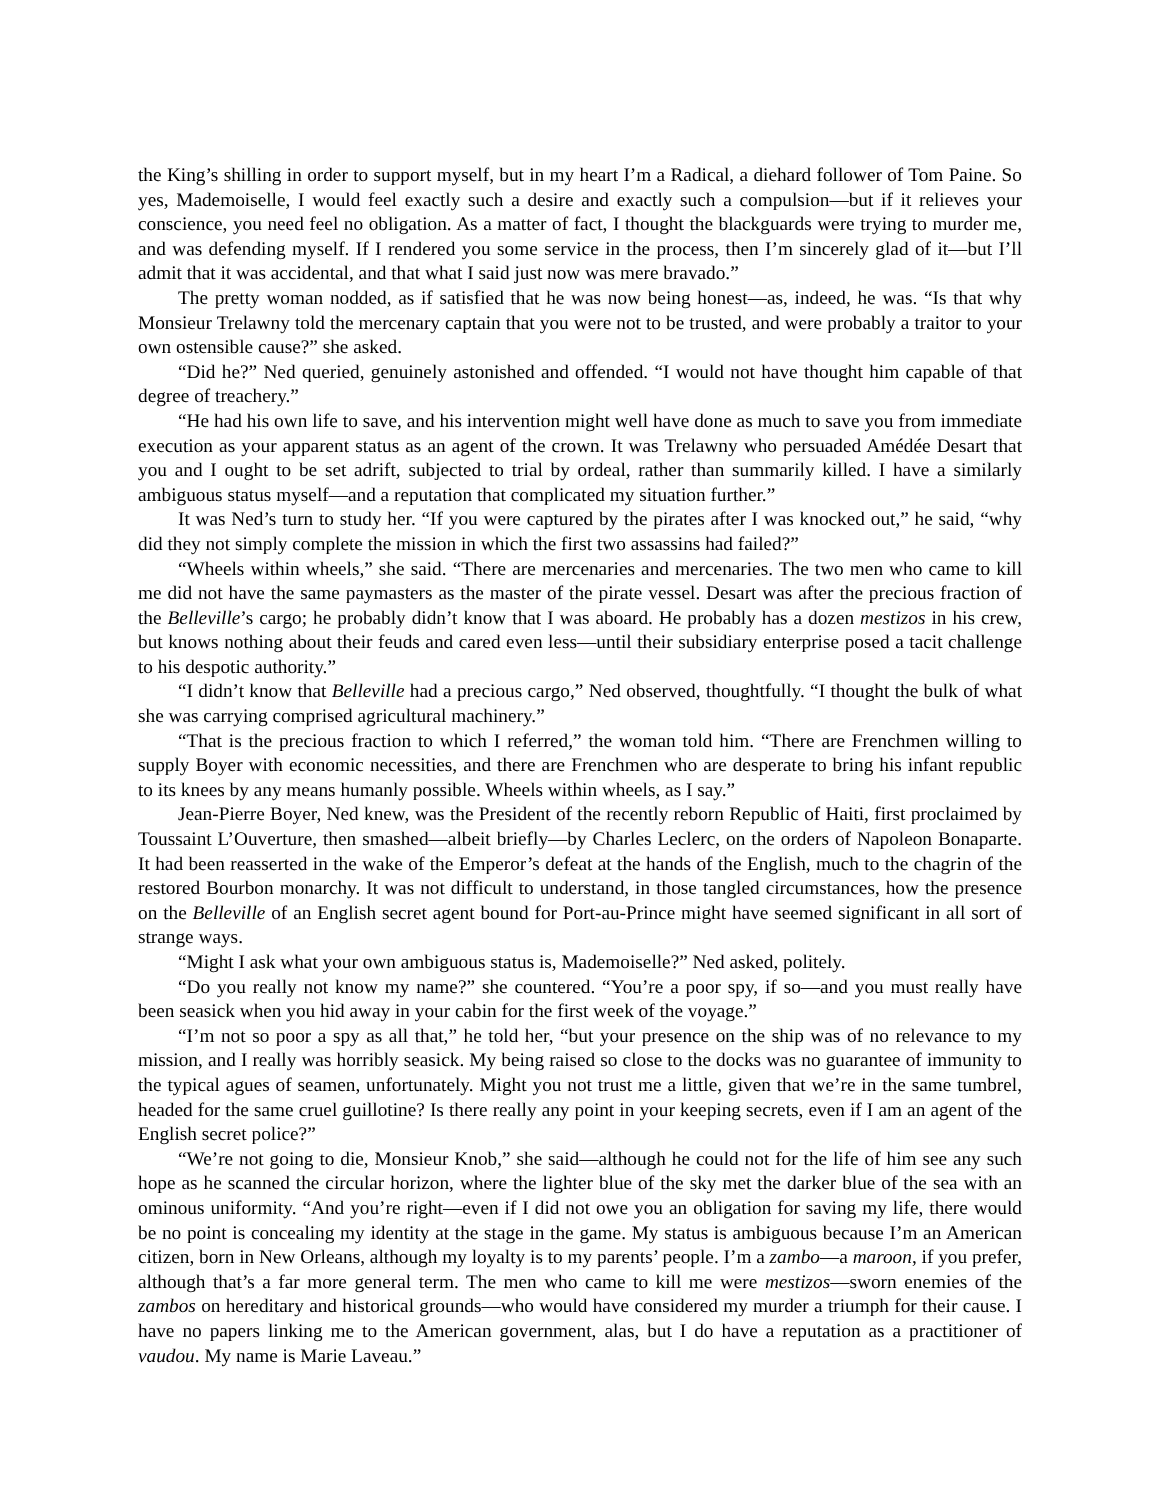the King’s shilling in order to support myself, but in my heart I’m a Radical, a diehard follower of Tom Paine. So yes, Mademoiselle, I would feel exactly such a desire and exactly such a compulsion—but if it relieves your conscience, you need feel no obligation. As a matter of fact, I thought the blackguards were trying to murder me, and was defending myself. If I rendered you some service in the process, then I’m sincerely glad of it—but I’ll admit that it was accidental, and that what I said just now was mere bravado.”
The pretty woman nodded, as if satisfied that he was now being honest—as, indeed, he was. “Is that why Monsieur Trelawny told the mercenary captain that you were not to be trusted, and were probably a traitor to your own ostensible cause?” she asked.
“Did he?” Ned queried, genuinely astonished and offended. “I would not have thought him capable of that degree of treachery.”
“He had his own life to save, and his intervention might well have done as much to save you from immediate execution as your apparent status as an agent of the crown. It was Trelawny who persuaded Amédée Desart that you and I ought to be set adrift, subjected to trial by ordeal, rather than summarily killed. I have a similarly ambiguous status myself—and a reputation that complicated my situation further.”
It was Ned’s turn to study her. “If you were captured by the pirates after I was knocked out,” he said, “why did they not simply complete the mission in which the first two assassins had failed?”
“Wheels within wheels,” she said. “There are mercenaries and mercenaries. The two men who came to kill me did not have the same paymasters as the master of the pirate vessel. Desart was after the precious fraction of the Belleville’s cargo; he probably didn’t know that I was aboard. He probably has a dozen mestizos in his crew, but knows nothing about their feuds and cared even less—until their subsidiary enterprise posed a tacit challenge to his despotic authority.”
“I didn’t know that Belleville had a precious cargo,” Ned observed, thoughtfully. “I thought the bulk of what she was carrying comprised agricultural machinery.”
“That is the precious fraction to which I referred,” the woman told him. “There are Frenchmen willing to supply Boyer with economic necessities, and there are Frenchmen who are desperate to bring his infant republic to its knees by any means humanly possible. Wheels within wheels, as I say.”
Jean-Pierre Boyer, Ned knew, was the President of the recently reborn Republic of Haiti, first proclaimed by Toussaint L’Ouverture, then smashed—albeit briefly—by Charles Leclerc, on the orders of Napoleon Bonaparte. It had been reasserted in the wake of the Emperor’s defeat at the hands of the English, much to the chagrin of the restored Bourbon monarchy. It was not difficult to understand, in those tangled circumstances, how the presence on the Belleville of an English secret agent bound for Port-au-Prince might have seemed significant in all sort of strange ways.
“Might I ask what your own ambiguous status is, Mademoiselle?” Ned asked, politely.
“Do you really not know my name?” she countered. “You’re a poor spy, if so—and you must really have been seasick when you hid away in your cabin for the first week of the voyage.”
“I’m not so poor a spy as all that,” he told her, “but your presence on the ship was of no relevance to my mission, and I really was horribly seasick. My being raised so close to the docks was no guarantee of immunity to the typical agues of seamen, unfortunately. Might you not trust me a little, given that we’re in the same tumbrel, headed for the same cruel guillotine? Is there really any point in your keeping secrets, even if I am an agent of the English secret police?”
“We’re not going to die, Monsieur Knob,” she said—although he could not for the life of him see any such hope as he scanned the circular horizon, where the lighter blue of the sky met the darker blue of the sea with an ominous uniformity. “And you’re right—even if I did not owe you an obligation for saving my life, there would be no point is concealing my identity at the stage in the game. My status is ambiguous because I’m an American citizen, born in New Orleans, although my loyalty is to my parents’ people. I’m a zambo—a maroon, if you prefer, although that’s a far more general term. The men who came to kill me were mestizos—sworn enemies of the zambos on hereditary and historical grounds—who would have considered my murder a triumph for their cause. I have no papers linking me to the American government, alas, but I do have a reputation as a practitioner of vaudou. My name is Marie Laveau.”